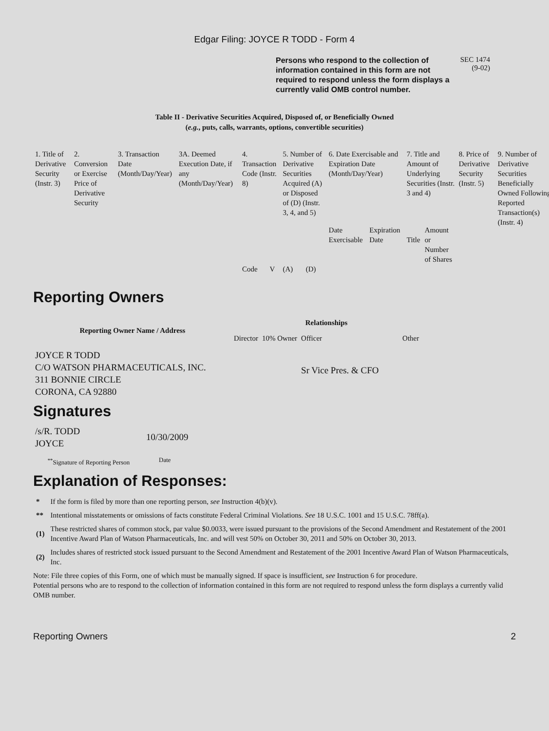Edgar Filing: JOYCE R TODD - Form 4
Persons who respond to the collection of information contained in this form are not required to respond unless the form displays a currently valid OMB control number.
SEC 1474
(9-02)
Table II - Derivative Securities Acquired, Disposed of, or Beneficially Owned
(e.g., puts, calls, warrants, options, convertible securities)
| 1. Title of Derivative Security (Instr. 3) | 2. Conversion or Exercise Price of Derivative Security | 3. Transaction Date (Month/Day/Year) | 3A. Deemed Execution Date, if any (Month/Day/Year) | 4. Transaction Code (Instr. 8) | | 5. Number of Derivative Securities Acquired (A) or Disposed of (D) (Instr. 3, 4, and 5) | | 6. Date Exercisable and Expiration Date (Month/Day/Year) | | 7. Title and Amount of Underlying Securities (Instr. 3 and 4) | | 8. Price of Derivative Security (Instr. 5) | 9. Number of Derivative Securities Beneficially Owned Following Reported Transaction(s) (Instr. 4) |
| | | | | | | | | Date Exercisable | Expiration Date | Title | Amount or Number of Shares | | |
| | | | | Code | V | (A) | (D) | | | | | | |
Reporting Owners
| Reporting Owner Name / Address | Relationships | | | |
| --- | --- | --- | --- | --- |
| | Director | 10% Owner | Officer | Other |
| JOYCE R TODD C/O WATSON PHARMACEUTICALS, INC. 311 BONNIE CIRCLE CORONA, CA 92880 | | | Sr Vice Pres. & CFO | |
Signatures
| /s/R. TODD JOYCE | 10/30/2009 |
| <sup>**</sup> Signature of Reporting Person | Date |
Explanation of Responses:
| * | If the form is filed by more than one reporting person, see Instruction 4(b)(v). |
| ** | Intentional misstatements or omissions of facts constitute Federal Criminal Violations. See 18 U.S.C. 1001 and 15 U.S.C. 78ff(a). |
| (1) | These restricted shares of common stock, par value $0.0033, were issued pursuant to the provisions of the Second Amendment and Restatement of the 2001 Incentive Award Plan of Watson Pharmaceuticals, Inc. and will vest 50% on October 30, 2011 and 50% on October 30, 2013. |
| (2) | Includes shares of restricted stock issued pursuant to the Second Amendment and Restatement of the 2001 Incentive Award Plan of Watson Pharmaceuticals, Inc. |
Note: File three copies of this Form, one of which must be manually signed. If space is insufficient, see Instruction 6 for procedure.
Potential persons who are to respond to the collection of information contained in this form are not required to respond unless the form displays a currently valid OMB number.
Reporting Owners 2